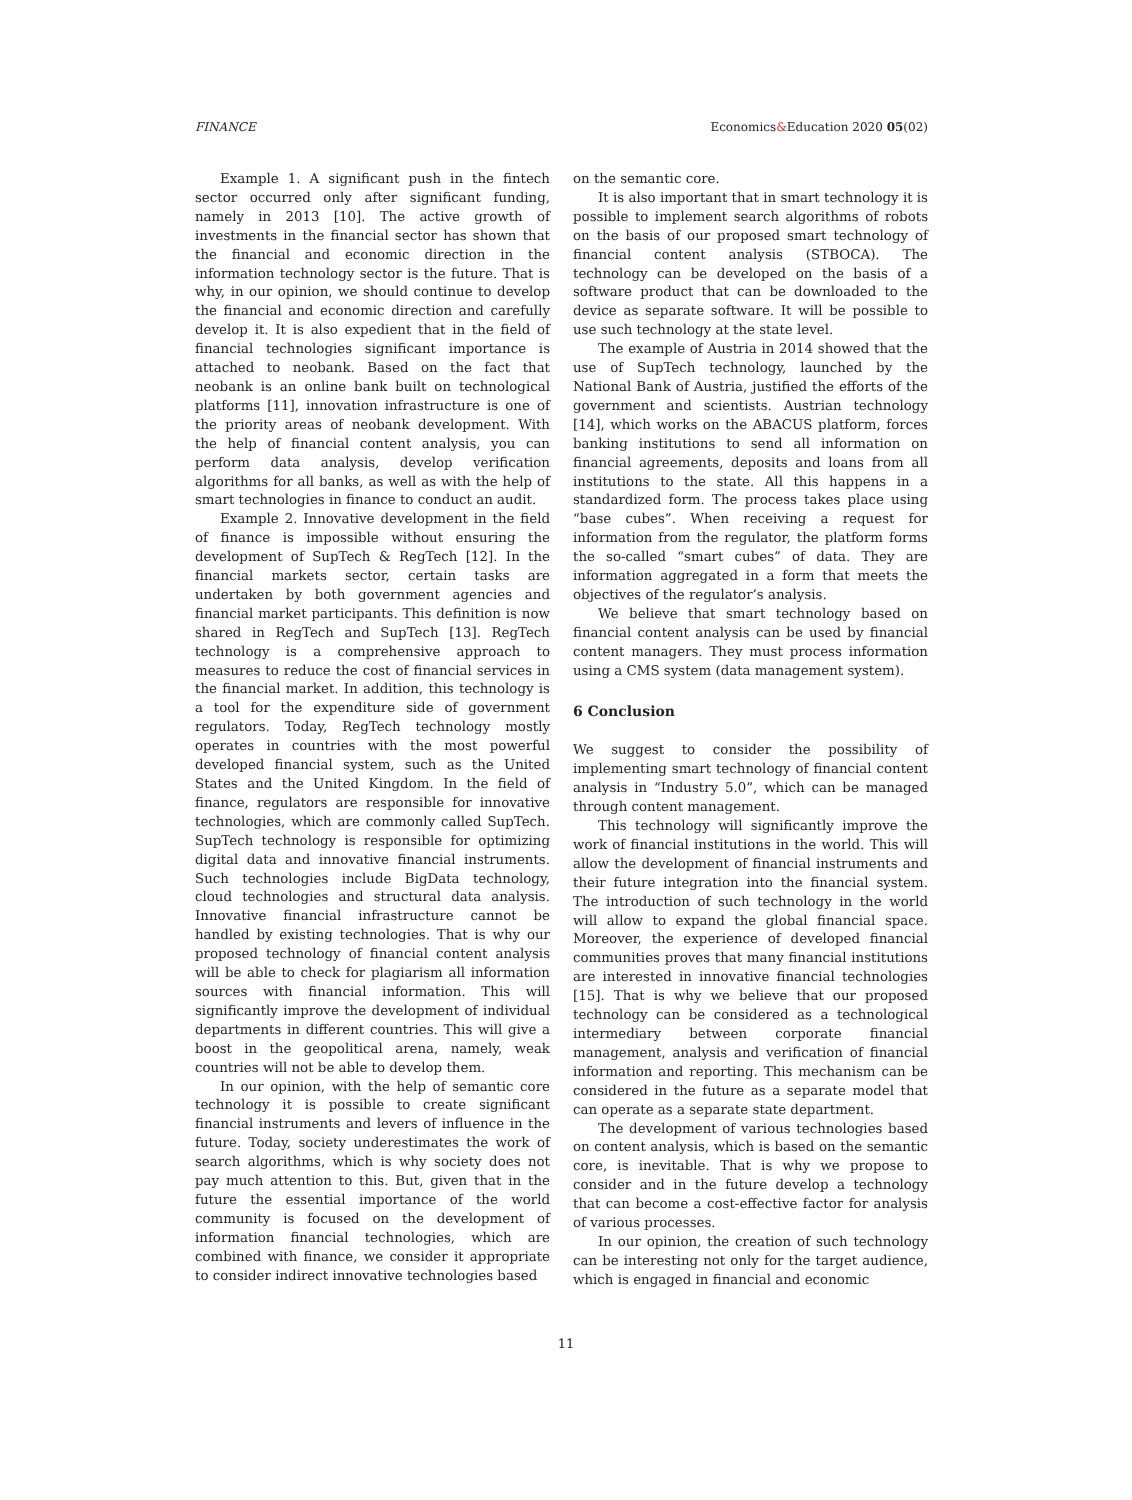FINANCE Economics&Education 2020 05(02)
Example 1. A significant push in the fintech sector occurred only after significant funding, namely in 2013 [10]. The active growth of investments in the financial sector has shown that the financial and economic direction in the information technology sector is the future. That is why, in our opinion, we should continue to develop the financial and economic direction and carefully develop it. It is also expedient that in the field of financial technologies significant importance is attached to neobank. Based on the fact that neobank is an online bank built on technological platforms [11], innovation infrastructure is one of the priority areas of neobank development. With the help of financial content analysis, you can perform data analysis, develop verification algorithms for all banks, as well as with the help of smart technologies in finance to conduct an audit.
Example 2. Innovative development in the field of finance is impossible without ensuring the development of SupTech & RegTech [12]. In the financial markets sector, certain tasks are undertaken by both government agencies and financial market participants. This definition is now shared in RegTech and SupTech [13]. RegTech technology is a comprehensive approach to measures to reduce the cost of financial services in the financial market. In addition, this technology is a tool for the expenditure side of government regulators. Today, RegTech technology mostly operates in countries with the most powerful developed financial system, such as the United States and the United Kingdom. In the field of finance, regulators are responsible for innovative technologies, which are commonly called SupTech. SupTech technology is responsible for optimizing digital data and innovative financial instruments. Such technologies include BigData technology, cloud technologies and structural data analysis. Innovative financial infrastructure cannot be handled by existing technologies. That is why our proposed technology of financial content analysis will be able to check for plagiarism all information sources with financial information. This will significantly improve the development of individual departments in different countries. This will give a boost in the geopolitical arena, namely, weak countries will not be able to develop them.
In our opinion, with the help of semantic core technology it is possible to create significant financial instruments and levers of influence in the future. Today, society underestimates the work of search algorithms, which is why society does not pay much attention to this. But, given that in the future the essential importance of the world community is focused on the development of information financial technologies, which are combined with finance, we consider it appropriate to consider indirect innovative technologies based
on the semantic core.
It is also important that in smart technology it is possible to implement search algorithms of robots on the basis of our proposed smart technology of financial content analysis (STBOCA). The technology can be developed on the basis of a software product that can be downloaded to the device as separate software. It will be possible to use such technology at the state level.
The example of Austria in 2014 showed that the use of SupTech technology, launched by the National Bank of Austria, justified the efforts of the government and scientists. Austrian technology [14], which works on the ABACUS platform, forces banking institutions to send all information on financial agreements, deposits and loans from all institutions to the state. All this happens in a standardized form. The process takes place using “base cubes”. When receiving a request for information from the regulator, the platform forms the so-called “smart cubes” of data. They are information aggregated in a form that meets the objectives of the regulator’s analysis.
We believe that smart technology based on financial content analysis can be used by financial content managers. They must process information using a CMS system (data management system).
6 Conclusion
We suggest to consider the possibility of implementing smart technology of financial content analysis in “Industry 5.0”, which can be managed through content management.
This technology will significantly improve the work of financial institutions in the world. This will allow the development of financial instruments and their future integration into the financial system. The introduction of such technology in the world will allow to expand the global financial space. Moreover, the experience of developed financial communities proves that many financial institutions are interested in innovative financial technologies [15]. That is why we believe that our proposed technology can be considered as a technological intermediary between corporate financial management, analysis and verification of financial information and reporting. This mechanism can be considered in the future as a separate model that can operate as a separate state department.
The development of various technologies based on content analysis, which is based on the semantic core, is inevitable. That is why we propose to consider and in the future develop a technology that can become a cost-effective factor for analysis of various processes.
In our opinion, the creation of such technology can be interesting not only for the target audience, which is engaged in financial and economic
11